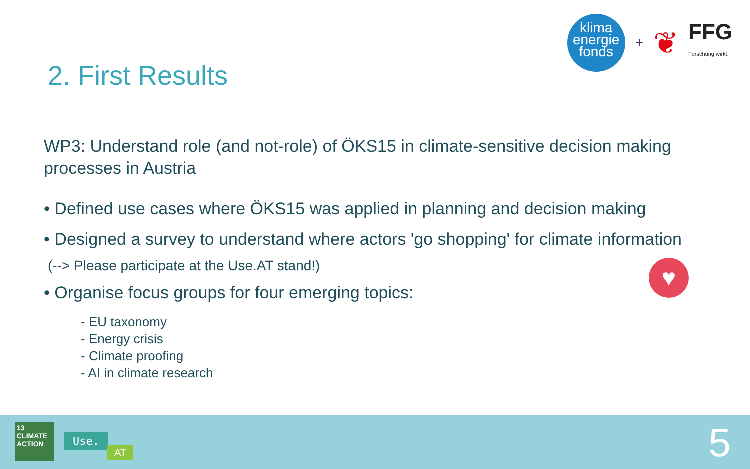klima
energie
fonds
+
❦
FFG
Forschung wirkt.
2. First Results
WP3: Understand role (and not-role) of ÖKS15 in climate-sensitive decision making processes in Austria
• Defined use cases where ÖKS15 was applied in planning and decision making
• Designed a survey to understand where actors 'go shopping' for climate information
(--> Please participate at the Use.AT stand!)
• Organise focus groups for four emerging topics:
- EU taxonomy
- Energy crisis
- Climate proofing
- AI in climate research
♥
13 CLIMATE ACTION
Use.
AT 5